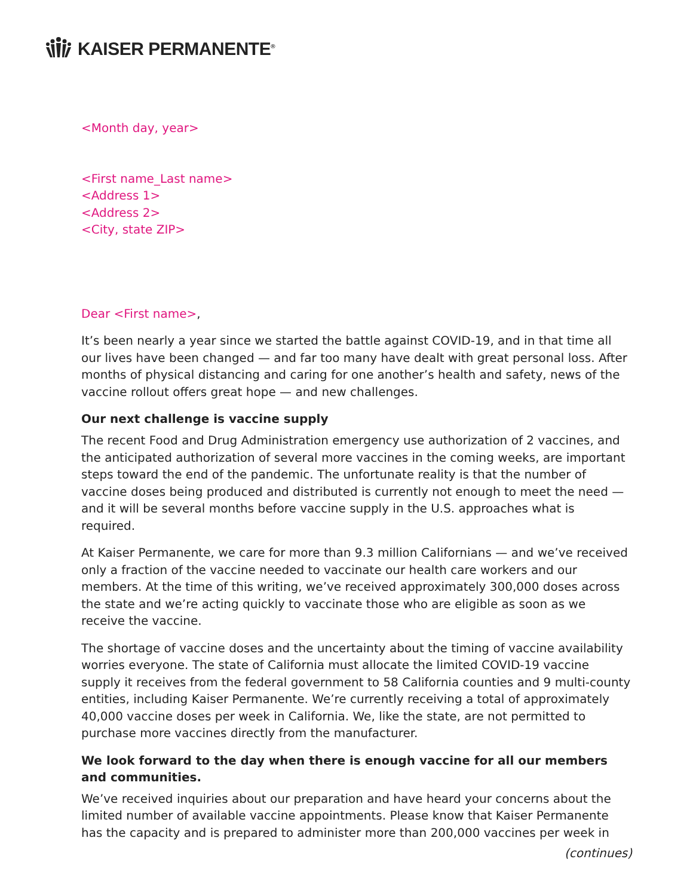KAISER PERMANENTE<sup>®</sup>
<Month day, year>
<First name_Last name>
<Address 1>
<Address 2>
<City, state ZIP>
Dear <First name>,
It’s been nearly a year since we started the battle against COVID-19, and in that time all our lives have been changed — and far too many have dealt with great personal loss. After months of physical distancing and caring for one another’s health and safety, news of the vaccine rollout offers great hope — and new challenges.
Our next challenge is vaccine supply
The recent Food and Drug Administration emergency use authorization of 2 vaccines, and the anticipated authorization of several more vaccines in the coming weeks, are important steps toward the end of the pandemic. The unfortunate reality is that the number of vaccine doses being produced and distributed is currently not enough to meet the need — and it will be several months before vaccine supply in the U.S. approaches what is required.
At Kaiser Permanente, we care for more than 9.3 million Californians — and we’ve received only a fraction of the vaccine needed to vaccinate our health care workers and our members. At the time of this writing, we’ve received approximately 300,000 doses across the state and we’re acting quickly to vaccinate those who are eligible as soon as we receive the vaccine.
The shortage of vaccine doses and the uncertainty about the timing of vaccine availability worries everyone. The state of California must allocate the limited COVID-19 vaccine supply it receives from the federal government to 58 California counties and 9 multi-county entities, including Kaiser Permanente. We’re currently receiving a total of approximately 40,000 vaccine doses per week in California. We, like the state, are not permitted to purchase more vaccines directly from the manufacturer.
We look forward to the day when there is enough vaccine for all our members and communities.
We’ve received inquiries about our preparation and have heard your concerns about the limited number of available vaccine appointments. Please know that Kaiser Permanente has the capacity and is prepared to administer more than 200,000 vaccines per week in
(continues)